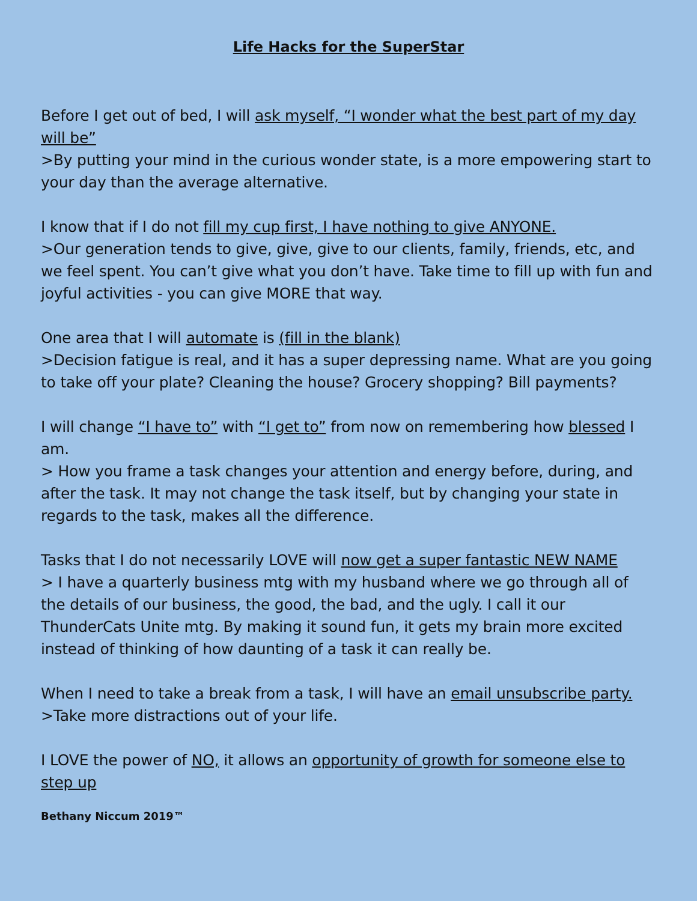Life Hacks for the SuperStar
Before I get out of bed, I will ask myself, “I wonder what the best part of my day will be”
>By putting your mind in the curious wonder state, is a more empowering start to your day than the average alternative.
I know that if I do not fill my cup first, I have nothing to give ANYONE.
>Our generation tends to give, give, give to our clients, family, friends, etc, and we feel spent. You can’t give what you don’t have. Take time to fill up with fun and joyful activities - you can give MORE that way.
One area that I will automate is (fill in the blank)
>Decision fatigue is real, and it has a super depressing name. What are you going to take off your plate? Cleaning the house? Grocery shopping? Bill payments?
I will change “I have to” with “I get to” from now on remembering how blessed I am.
> How you frame a task changes your attention and energy before, during, and after the task. It may not change the task itself, but by changing your state in regards to the task, makes all the difference.
Tasks that I do not necessarily LOVE will now get a super fantastic NEW NAME
> I have a quarterly business mtg with my husband where we go through all of the details of our business, the good, the bad, and the ugly. I call it our ThunderCats Unite mtg. By making it sound fun, it gets my brain more excited instead of thinking of how daunting of a task it can really be.
When I need to take a break from a task, I will have an email unsubscribe party.
>Take more distractions out of your life.
I LOVE the power of NO, it allows an opportunity of growth for someone else to step up
Bethany Niccum 2019™